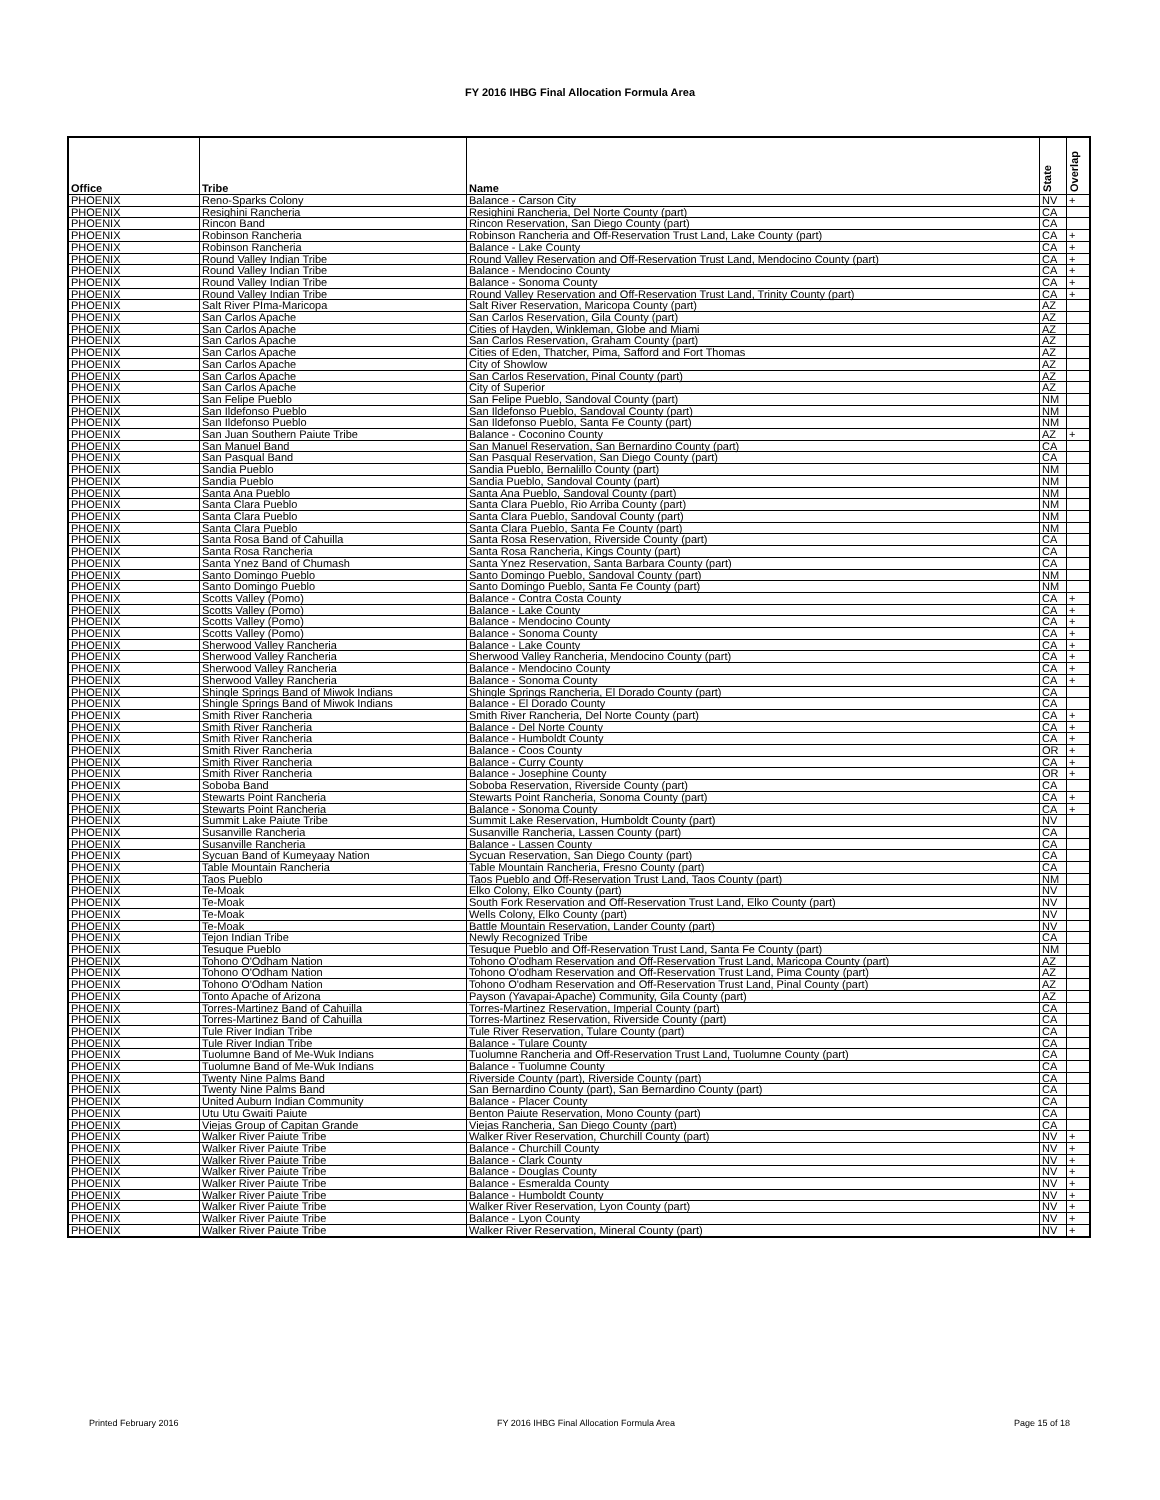FY 2016 IHBG Final Allocation Formula Area
| Office | Tribe | Name | State | Overlap |
| --- | --- | --- | --- | --- |
| PHOENIX | Reno-Sparks Colony | Balance - Carson City | NV | + |
| PHOENIX | Resighini Rancheria | Resighini Rancheria, Del Norte County (part) | CA | |
| PHOENIX | Rincon Band | Rincon Reservation, San Diego County (part) | CA | |
| PHOENIX | Robinson Rancheria | Robinson Rancheria and Off-Reservation Trust Land, Lake County (part) | CA | + |
| PHOENIX | Robinson Rancheria | Balance - Lake County | CA | + |
| PHOENIX | Round Valley Indian Tribe | Round Valley Reservation and Off-Reservation Trust Land, Mendocino County (part) | CA | + |
| PHOENIX | Round Valley Indian Tribe | Balance - Mendocino County | CA | + |
| PHOENIX | Round Valley Indian Tribe | Balance - Sonoma County | CA | + |
| PHOENIX | Round Valley Indian Tribe | Round Valley Reservation and Off-Reservation Trust Land, Trinity County (part) | CA | + |
| PHOENIX | Salt River PIma-Maricopa | Salt River Reservation, Maricopa County (part) | AZ | |
| PHOENIX | San Carlos Apache | San Carlos Reservation, Gila County (part) | AZ | |
| PHOENIX | San Carlos Apache | Cities of Hayden, Winkleman, Globe and Miami | AZ | |
| PHOENIX | San Carlos Apache | San Carlos Reservation, Graham County (part) | AZ | |
| PHOENIX | San Carlos Apache | Cities of Eden, Thatcher, Pima, Safford and Fort Thomas | AZ | |
| PHOENIX | San Carlos Apache | City of Showlow | AZ | |
| PHOENIX | San Carlos Apache | San Carlos Reservation, Pinal County (part) | AZ | |
| PHOENIX | San Carlos Apache | City of Superior | AZ | |
| PHOENIX | San Felipe Pueblo | San Felipe Pueblo, Sandoval County (part) | NM | |
| PHOENIX | San Ildefonso Pueblo | San Ildefonso Pueblo, Sandoval County (part) | NM | |
| PHOENIX | San Ildefonso Pueblo | San Ildefonso Pueblo, Santa Fe County (part) | NM | |
| PHOENIX | San Juan Southern Paiute Tribe | Balance - Coconino County | AZ | + |
| PHOENIX | San Manuel Band | San Manuel Reservation, San Bernardino County (part) | CA | |
| PHOENIX | San Pasqual Band | San Pasqual Reservation, San Diego County (part) | CA | |
| PHOENIX | Sandia Pueblo | Sandia Pueblo, Bernalillo County (part) | NM | |
| PHOENIX | Sandia Pueblo | Sandia Pueblo, Sandoval County (part) | NM | |
| PHOENIX | Santa Ana Pueblo | Santa Ana Pueblo, Sandoval County (part) | NM | |
| PHOENIX | Santa Clara Pueblo | Santa Clara Pueblo, Rio Arriba County (part) | NM | |
| PHOENIX | Santa Clara Pueblo | Santa Clara Pueblo, Sandoval County (part) | NM | |
| PHOENIX | Santa Clara Pueblo | Santa Clara Pueblo, Santa Fe County (part) | NM | |
| PHOENIX | Santa Rosa Band of Cahuilla | Santa Rosa Reservation, Riverside County (part) | CA | |
| PHOENIX | Santa Rosa Rancheria | Santa Rosa Rancheria, Kings County (part) | CA | |
| PHOENIX | Santa Ynez Band of Chumash | Santa Ynez Reservation, Santa Barbara County (part) | CA | |
| PHOENIX | Santo Domingo Pueblo | Santo Domingo Pueblo, Sandoval County (part) | NM | |
| PHOENIX | Santo Domingo Pueblo | Santo Domingo Pueblo, Santa Fe County (part) | NM | |
| PHOENIX | Scotts Valley (Pomo) | Balance - Contra Costa County | CA | + |
| PHOENIX | Scotts Valley (Pomo) | Balance - Lake County | CA | + |
| PHOENIX | Scotts Valley (Pomo) | Balance - Mendocino County | CA | + |
| PHOENIX | Scotts Valley (Pomo) | Balance - Sonoma County | CA | + |
| PHOENIX | Sherwood Valley Rancheria | Balance - Lake County | CA | + |
| PHOENIX | Sherwood Valley Rancheria | Sherwood Valley Rancheria, Mendocino County (part) | CA | + |
| PHOENIX | Sherwood Valley Rancheria | Balance - Mendocino County | CA | + |
| PHOENIX | Sherwood Valley Rancheria | Balance - Sonoma County | CA | + |
| PHOENIX | Shingle Springs Band of Miwok Indians | Shingle Springs Rancheria, El Dorado County (part) | CA | |
| PHOENIX | Shingle Springs Band of Miwok Indians | Balance - El Dorado County | CA | |
| PHOENIX | Smith River Rancheria | Smith River Rancheria, Del Norte County (part) | CA | + |
| PHOENIX | Smith River Rancheria | Balance - Del Norte County | CA | + |
| PHOENIX | Smith River Rancheria | Balance - Humboldt County | CA | + |
| PHOENIX | Smith River Rancheria | Balance - Coos County | OR | + |
| PHOENIX | Smith River Rancheria | Balance - Curry County | CA | + |
| PHOENIX | Smith River Rancheria | Balance - Josephine County | OR | + |
| PHOENIX | Soboba Band | Soboba Reservation, Riverside County (part) | CA | |
| PHOENIX | Stewarts Point Rancheria | Stewarts Point Rancheria, Sonoma County (part) | CA | + |
| PHOENIX | Stewarts Point Rancheria | Balance - Sonoma County | CA | + |
| PHOENIX | Summit Lake Paiute Tribe | Summit Lake Reservation, Humboldt County (part) | NV | |
| PHOENIX | Susanville Rancheria | Susanville Rancheria, Lassen County (part) | CA | |
| PHOENIX | Susanville Rancheria | Balance - Lassen County | CA | |
| PHOENIX | Sycuan Band of Kumeyaay Nation | Sycuan Reservation, San Diego County (part) | CA | |
| PHOENIX | Table Mountain Rancheria | Table Mountain Rancheria, Fresno County (part) | CA | |
| PHOENIX | Taos Pueblo | Taos Pueblo and Off-Reservation Trust Land, Taos County (part) | NM | |
| PHOENIX | Te-Moak | Elko Colony, Elko County (part) | NV | |
| PHOENIX | Te-Moak | South Fork Reservation and Off-Reservation Trust Land, Elko County (part) | NV | |
| PHOENIX | Te-Moak | Wells Colony, Elko County (part) | NV | |
| PHOENIX | Te-Moak | Battle Mountain Reservation, Lander County (part) | NV | |
| PHOENIX | Tejon Indian Tribe | Newly Recognized Tribe | CA | |
| PHOENIX | Tesuque Pueblo | Tesuque Pueblo and Off-Reservation Trust Land, Santa Fe County (part) | NM | |
| PHOENIX | Tohono O'Odham Nation | Tohono O'odham Reservation and Off-Reservation Trust Land, Maricopa County (part) | AZ | |
| PHOENIX | Tohono O'Odham Nation | Tohono O'odham Reservation and Off-Reservation Trust Land, Pima County (part) | AZ | |
| PHOENIX | Tohono O'Odham Nation | Tohono O'odham Reservation and Off-Reservation Trust Land, Pinal County (part) | AZ | |
| PHOENIX | Tonto Apache of Arizona | Payson (Yavapai-Apache) Community, Gila County (part) | AZ | |
| PHOENIX | Torres-Martinez Band of Cahuilla | Torres-Martinez Reservation, Imperial County (part) | CA | |
| PHOENIX | Torres-Martinez Band of Cahuilla | Torres-Martinez Reservation, Riverside County (part) | CA | |
| PHOENIX | Tule River Indian Tribe | Tule River Reservation, Tulare County (part) | CA | |
| PHOENIX | Tule River Indian Tribe | Balance - Tulare County | CA | |
| PHOENIX | Tuolumne Band of Me-Wuk Indians | Tuolumne Rancheria and Off-Reservation Trust Land, Tuolumne County (part) | CA | |
| PHOENIX | Tuolumne Band of Me-Wuk Indians | Balance - Tuolumne County | CA | |
| PHOENIX | Twenty Nine Palms Band | Riverside County (part), Riverside County (part) | CA | |
| PHOENIX | Twenty Nine Palms Band | San Bernardino County (part), San Bernardino County (part) | CA | |
| PHOENIX | United Auburn Indian Community | Balance - Placer County | CA | |
| PHOENIX | Utu Utu Gwaiti Paiute | Benton Paiute Reservation, Mono County (part) | CA | |
| PHOENIX | Viejas Group of Capitan Grande | Viejas Rancheria, San Diego County (part) | CA | |
| PHOENIX | Walker River Paiute Tribe | Walker River Reservation, Churchill County (part) | NV | + |
| PHOENIX | Walker River Paiute Tribe | Balance - Churchill County | NV | + |
| PHOENIX | Walker River Paiute Tribe | Balance - Clark County | NV | + |
| PHOENIX | Walker River Paiute Tribe | Balance - Douglas County | NV | + |
| PHOENIX | Walker River Paiute Tribe | Balance - Esmeralda County | NV | + |
| PHOENIX | Walker River Paiute Tribe | Balance - Humboldt County | NV | + |
| PHOENIX | Walker River Paiute Tribe | Walker River Reservation, Lyon County (part) | NV | + |
| PHOENIX | Walker River Paiute Tribe | Balance - Lyon County | NV | + |
| PHOENIX | Walker River Paiute Tribe | Walker River Reservation, Mineral County (part) | NV | + |
Printed February 2016
FY 2016 IHBG Final Allocation Formula Area
Page 15 of 18